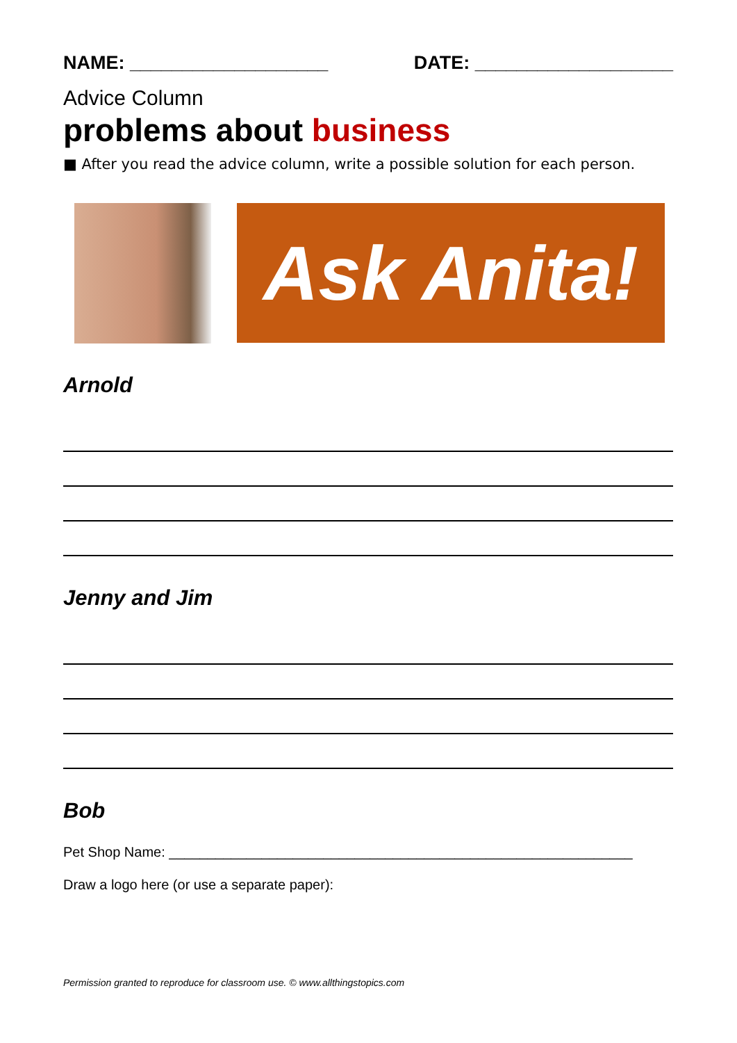NAME: ___________________ DATE: ___________________
Advice Column
problems about business
■ After you read the advice column, write a possible solution for each person.
Ask Anita!
Arnold
Jenny and Jim
Bob
Pet Shop Name: ____________________________________________________________
Draw a logo here (or use a separate paper):
Permission granted to reproduce for classroom use. © www.allthingstopics.com